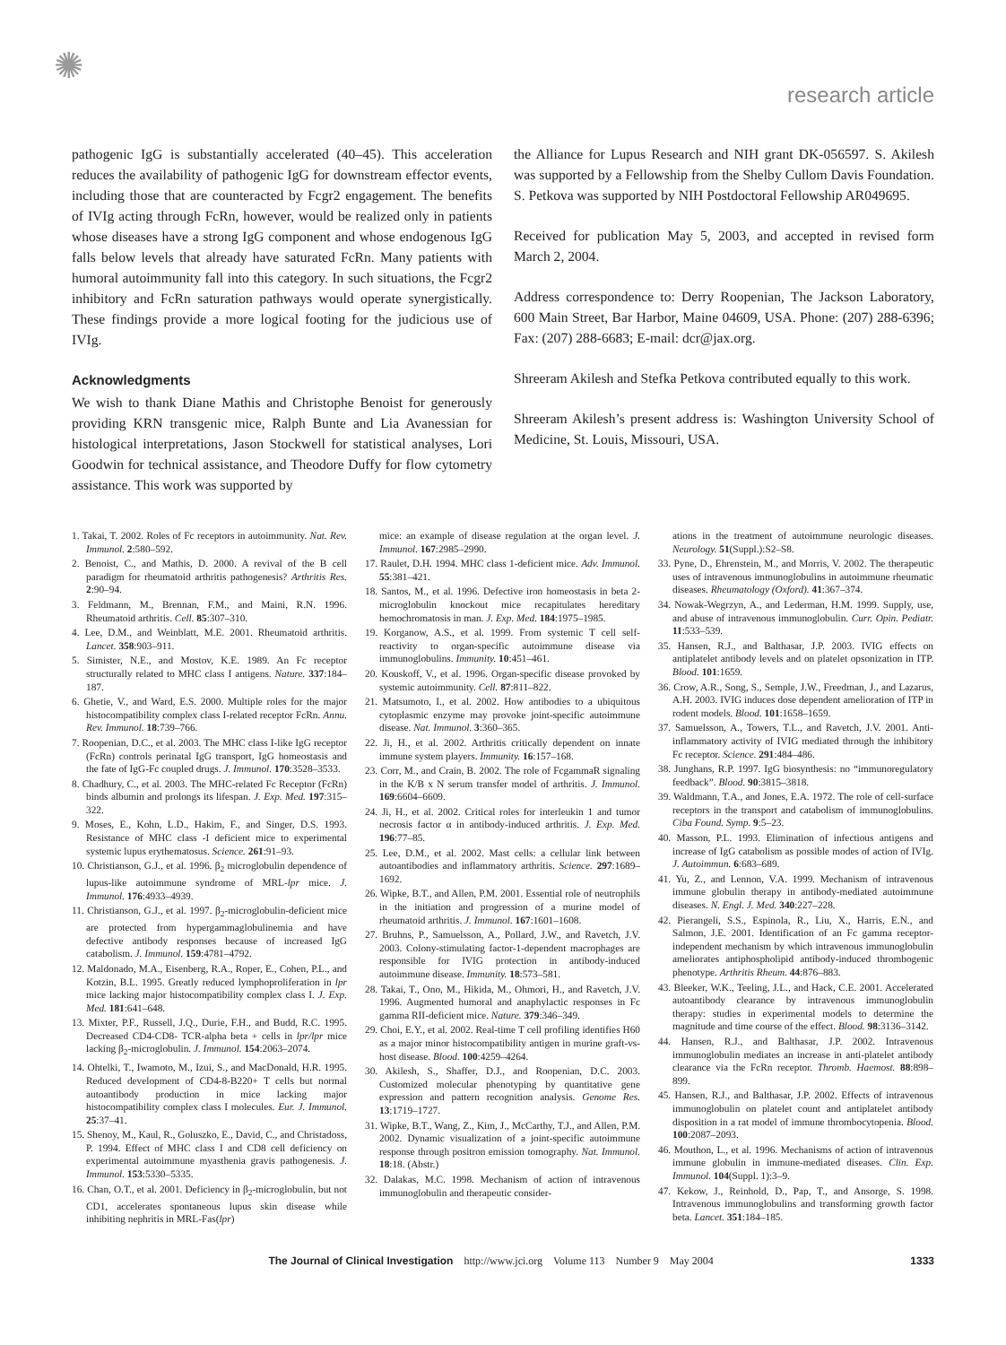✺
research article
pathogenic IgG is substantially accelerated (40–45). This acceleration reduces the availability of pathogenic IgG for downstream effector events, including those that are counteracted by Fcgr2 engagement. The benefits of IVIg acting through FcRn, however, would be realized only in patients whose diseases have a strong IgG component and whose endogenous IgG falls below levels that already have saturated FcRn. Many patients with humoral autoimmunity fall into this category. In such situations, the Fcgr2 inhibitory and FcRn saturation pathways would operate synergistically. These findings provide a more logical footing for the judicious use of IVIg.
Acknowledgments
We wish to thank Diane Mathis and Christophe Benoist for generously providing KRN transgenic mice, Ralph Bunte and Lia Avanessian for histological interpretations, Jason Stockwell for statistical analyses, Lori Goodwin for technical assistance, and Theodore Duffy for flow cytometry assistance. This work was supported by
the Alliance for Lupus Research and NIH grant DK-056597. S. Akilesh was supported by a Fellowship from the Shelby Cullom Davis Foundation. S. Petkova was supported by NIH Postdoctoral Fellowship AR049695.
Received for publication May 5, 2003, and accepted in revised form March 2, 2004.
Address correspondence to: Derry Roopenian, The Jackson Laboratory, 600 Main Street, Bar Harbor, Maine 04609, USA. Phone: (207) 288-6396; Fax: (207) 288-6683; E-mail: dcr@jax.org.
Shreeram Akilesh and Stefka Petkova contributed equally to this work.
Shreeram Akilesh’s present address is: Washington University School of Medicine, St. Louis, Missouri, USA.
1. Takai, T. 2002. Roles of Fc receptors in autoimmunity. Nat. Rev. Immunol. 2:580–592.
2. Benoist, C., and Mathis, D. 2000. A revival of the B cell paradigm for rheumatoid arthritis pathogenesis? Arthritis Res. 2:90–94.
3. Feldmann, M., Brennan, F.M., and Maini, R.N. 1996. Rheumatoid arthritis. Cell. 85:307–310.
4. Lee, D.M., and Weinblatt, M.E. 2001. Rheumatoid arthritis. Lancet. 358:903–911.
5. Simister, N.E., and Mostov, K.E. 1989. An Fc receptor structurally related to MHC class I antigens. Nature. 337:184–187.
6. Ghetie, V., and Ward, E.S. 2000. Multiple roles for the major histocompatibility complex class I-related receptor FcRn. Annu. Rev. Immunol. 18:739–766.
7. Roopenian, D.C., et al. 2003. The MHC class I-like IgG receptor (FcRn) controls perinatal IgG transport, IgG homeostasis and the fate of IgG-Fc coupled drugs. J. Immunol. 170:3528–3533.
8. Chadhury, C., et al. 2003. The MHC-related Fc Receptor (FcRn) binds albumin and prolongs its lifespan. J. Exp. Med. 197:315–322.
9. Moses, E., Kohn, L.D., Hakim, F., and Singer, D.S. 1993. Resistance of MHC class -I deficient mice to experimental systemic lupus erythematosus. Science. 261:91–93.
10. Christianson, G.J., et al. 1996. β<sub>2</sub> microglobulin dependence of lupus-like autoimmune syndrome of MRL-lpr mice. J. Immunol. 176:4933–4939.
11. Christianson, G.J., et al. 1997. β<sub>2</sub>-microglobulin-deficient mice are protected from hypergammaglobulinemia and have defective antibody responses because of increased IgG catabolism. J. Immunol. 159:4781–4792.
12. Maldonado, M.A., Eisenberg, R.A., Roper, E., Cohen, P.L., and Kotzin, B.L. 1995. Greatly reduced lymphoproliferation in lpr mice lacking major histocompatibility complex class I. J. Exp. Med. 181:641–648.
13. Mixter, P.F., Russell, J.Q., Durie, F.H., and Budd, R.C. 1995. Decreased CD4-CD8- TCR-alpha beta + cells in lpr/lpr mice lacking β<sub>2</sub>-microglobulin. J. Immunol. 154:2063–2074.
14. Ohtelki, T., Iwamoto, M., Izui, S., and MacDonald, H.R. 1995. Reduced development of CD4-8-B220+ T cells but normal autoantibody production in mice lacking major histocompatibility complex class I molecules. Eur. J. Immunol. 25:37–41.
15. Shenoy, M., Kaul, R., Goluszko, E., David, C., and Christadoss, P. 1994. Effect of MHC class I and CD8 cell deficiency on experimental autoimmune myasthenia gravis pathogenesis. J. Immunol. 153:5330–5335.
16. Chan, O.T., et al. 2001. Deficiency in β<sub>2</sub>-microglobulin, but not CD1, accelerates spontaneous lupus skin disease while inhibiting nephritis in MRL-Fas(lpr)
mice: an example of disease regulation at the organ level. J. Immunol. 167:2985–2990.
17. Raulet, D.H. 1994. MHC class 1-deficient mice. Adv. Immunol. 55:381–421.
18. Santos, M., et al. 1996. Defective iron homeostasis in beta 2-microglobulin knockout mice recapitulates hereditary hemochromatosis in man. J. Exp. Med. 184:1975–1985.
19. Korganow, A.S., et al. 1999. From systemic T cell self-reactivity to organ-specific autoimmune disease via immunoglobulins. Immunity. 10:451–461.
20. Kouskoff, V., et al. 1996. Organ-specific disease provoked by systemic autoimmunity. Cell. 87:811–822.
21. Matsumoto, I., et al. 2002. How antibodies to a ubiquitous cytoplasmic enzyme may provoke joint-specific autoimmune disease. Nat. Immunol. 3:360–365.
22. Ji, H., et al. 2002. Arthritis critically dependent on innate immune system players. Immunity. 16:157–168.
23. Corr, M., and Crain, B. 2002. The role of FcgammaR signaling in the K/B x N serum transfer model of arthritis. J. Immunol. 169:6604–6609.
24. Ji, H., et al. 2002. Critical roles for interleukin 1 and tumor necrosis factor α in antibody-induced arthritis. J. Exp. Med. 196:77–85.
25. Lee, D.M., et al. 2002. Mast cells: a cellular link between autoantibodies and inflammatory arthritis. Science. 297:1689–1692.
26. Wipke, B.T., and Allen, P.M. 2001. Essential role of neutrophils in the initiation and progression of a murine model of rheumatoid arthritis. J. Immunol. 167:1601–1608.
27. Bruhns, P., Samuelsson, A., Pollard, J.W., and Ravetch, J.V. 2003. Colony-stimulating factor-1-dependent macrophages are responsible for IVIG protection in antibody-induced autoimmune disease. Immunity. 18:573–581.
28. Takai, T., Ono, M., Hikida, M., Ohmori, H., and Ravetch, J.V. 1996. Augmented humoral and anaphylactic responses in Fc gamma RII-deficient mice. Nature. 379:346–349.
29. Choi, E.Y., et al. 2002. Real-time T cell profiling identifies H60 as a major minor histocompatibility antigen in murine graft-vs-host disease. Blood. 100:4259–4264.
30. Akilesh, S., Shaffer, D.J., and Roopenian, D.C. 2003. Customized molecular phenotyping by quantitative gene expression and pattern recognition analysis. Genome Res. 13:1719–1727.
31. Wipke, B.T., Wang, Z., Kim, J., McCarthy, T.J., and Allen, P.M. 2002. Dynamic visualization of a joint-specific autoimmune response through positron emission tomography. Nat. Immunol. 18:18. (Abstr.)
32. Dalakas, M.C. 1998. Mechanism of action of intravenous immunoglobulin and therapeutic consider-
ations in the treatment of autoimmune neurologic diseases. Neurology. 51(Suppl.):S2–S8.
33. Pyne, D., Ehrenstein, M., and Morris, V. 2002. The therapeutic uses of intravenous immunoglobulins in autoimmune rheumatic diseases. Rheumatology (Oxford). 41:367–374.
34. Nowak-Wegrzyn, A., and Lederman, H.M. 1999. Supply, use, and abuse of intravenous immunoglobulin. Curr. Opin. Pediatr. 11:533–539.
35. Hansen, R.J., and Balthasar, J.P. 2003. IVIG effects on antiplatelet antibody levels and on platelet opsonization in ITP. Blood. 101:1659.
36. Crow, A.R., Song, S., Semple, J.W., Freedman, J., and Lazarus, A.H. 2003. IVIG induces dose dependent amelioration of ITP in rodent models. Blood. 101:1658–1659.
37. Samuelsson, A., Towers, T.L., and Ravetch, J.V. 2001. Anti-inflammatory activity of IVIG mediated through the inhibitory Fc receptor. Science. 291:484–486.
38. Junghans, R.P. 1997. IgG biosynthesis: no “immunoregulatory feedback”. Blood. 90:3815–3818.
39. Waldmann, T.A., and Jones, E.A. 1972. The role of cell-surface receptors in the transport and catabolism of immunoglobulins. Ciba Found. Symp. 9:5–23.
40. Masson, P.L. 1993. Elimination of infectious antigens and increase of IgG catabolism as possible modes of action of IVIg. J. Autoimmun. 6:683–689.
41. Yu, Z., and Lennon, V.A. 1999. Mechanism of intravenous immune globulin therapy in antibody-mediated autoimmune diseases. N. Engl. J. Med. 340:227–228.
42. Pierangeli, S.S., Espinola, R., Liu, X., Harris, E.N., and Salmon, J.E. 2001. Identification of an Fc gamma receptor-independent mechanism by which intravenous immunoglobulin ameliorates antiphospholipid antibody-induced thrombogenic phenotype. Arthritis Rheum. 44:876–883.
43. Bleeker, W.K., Teeling, J.L., and Hack, C.E. 2001. Accelerated autoantibody clearance by intravenous immunoglobulin therapy: studies in experimental models to determine the magnitude and time course of the effect. Blood. 98:3136–3142.
44. Hansen, R.J., and Balthasar, J.P. 2002. Intravenous immunoglobulin mediates an increase in anti-platelet antibody clearance via the FcRn receptor. Thromb. Haemost. 88:898–899.
45. Hansen, R.J., and Balthasar, J.P. 2002. Effects of intravenous immunoglobulin on platelet count and antiplatelet antibody disposition in a rat model of immune thrombocytopenia. Blood. 100:2087–2093.
46. Mouthon, L., et al. 1996. Mechanisms of action of intravenous immune globulin in immune-mediated diseases. Clin. Exp. Immunol. 104(Suppl. 1):3–9.
47. Kekow, J., Reinhold, D., Pap, T., and Ansorge, S. 1998. Intravenous immunoglobulins and transforming growth factor beta. Lancet. 351:184–185.
1333 The Journal of Clinical Investigation http://www.jci.org Volume 113 Number 9 May 2004